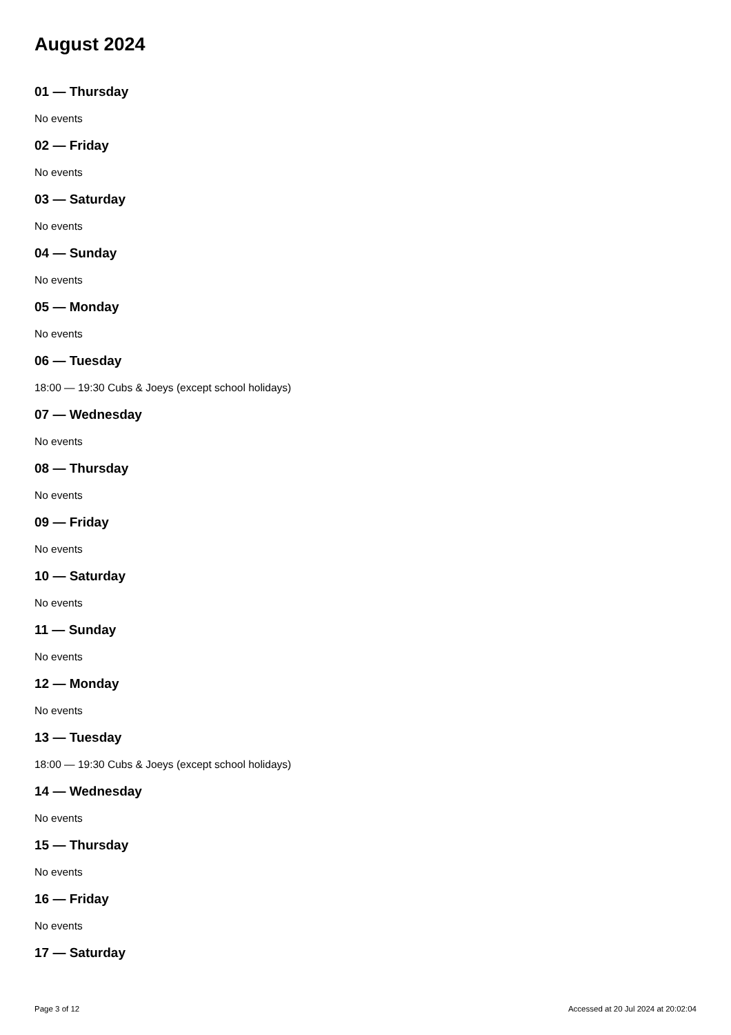August 2024
01 — Thursday
No events
02 — Friday
No events
03 — Saturday
No events
04 — Sunday
No events
05 — Monday
No events
06 — Tuesday
18:00 — 19:30 Cubs & Joeys (except school holidays)
07 — Wednesday
No events
08 — Thursday
No events
09 — Friday
No events
10 — Saturday
No events
11 — Sunday
No events
12 — Monday
No events
13 — Tuesday
18:00 — 19:30 Cubs & Joeys (except school holidays)
14 — Wednesday
No events
15 — Thursday
No events
16 — Friday
No events
17 — Saturday
Page 3 of 12 Accessed at 20 Jul 2024 at 20:02:04